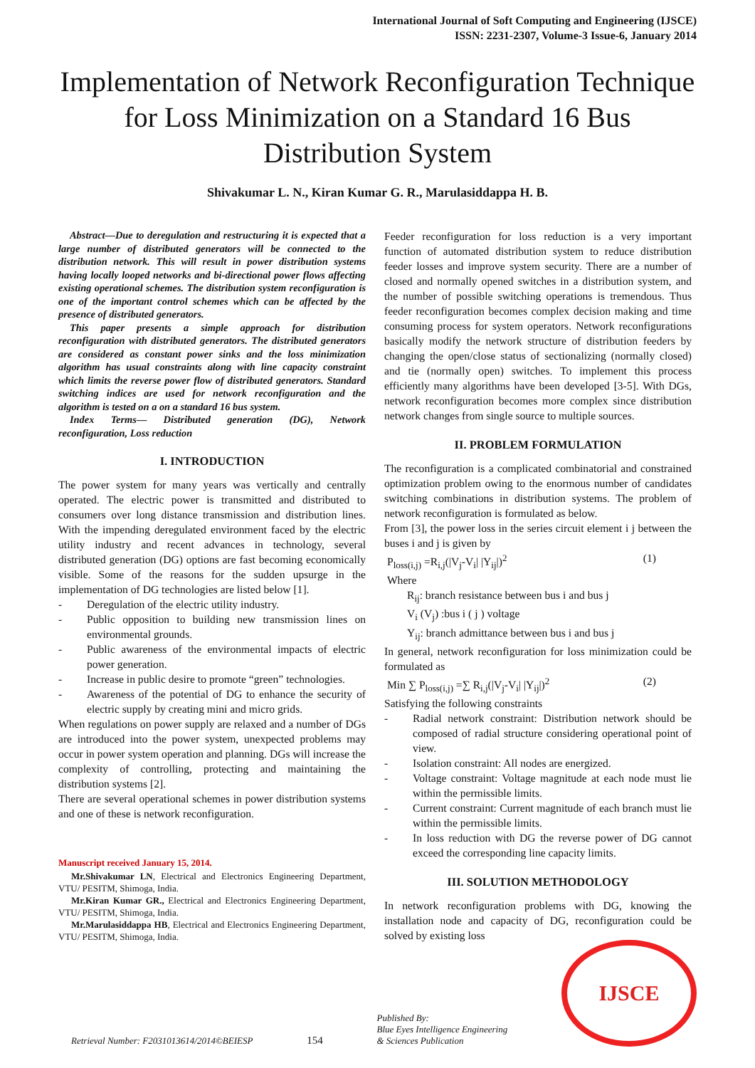International Journal of Soft Computing and Engineering (IJSCE)
ISSN: 2231-2307, Volume-3 Issue-6, January 2014
Implementation of Network Reconfiguration Technique for Loss Minimization on a Standard 16 Bus Distribution System
Shivakumar L. N., Kiran Kumar G. R., Marulasiddappa H. B.
Abstract—Due to deregulation and restructuring it is expected that a large number of distributed generators will be connected to the distribution network. This will result in power distribution systems having locally looped networks and bi-directional power flows affecting existing operational schemes. The distribution system reconfiguration is one of the important control schemes which can be affected by the presence of distributed generators.
This paper presents a simple approach for distribution reconfiguration with distributed generators. The distributed generators are considered as constant power sinks and the loss minimization algorithm has usual constraints along with line capacity constraint which limits the reverse power flow of distributed generators. Standard switching indices are used for network reconfiguration and the algorithm is tested on a on a standard 16 bus system.
Index Terms— Distributed generation (DG), Network reconfiguration, Loss reduction
I. INTRODUCTION
The power system for many years was vertically and centrally operated. The electric power is transmitted and distributed to consumers over long distance transmission and distribution lines. With the impending deregulated environment faced by the electric utility industry and recent advances in technology, several distributed generation (DG) options are fast becoming economically visible. Some of the reasons for the sudden upsurge in the implementation of DG technologies are listed below [1].
- Deregulation of the electric utility industry.
- Public opposition to building new transmission lines on environmental grounds.
- Public awareness of the environmental impacts of electric power generation.
- Increase in public desire to promote “green” technologies.
- Awareness of the potential of DG to enhance the security of electric supply by creating mini and micro grids.
When regulations on power supply are relaxed and a number of DGs are introduced into the power system, unexpected problems may occur in power system operation and planning. DGs will increase the complexity of controlling, protecting and maintaining the distribution systems [2].
There are several operational schemes in power distribution systems and one of these is network reconfiguration.
Manuscript received January 15, 2014.
Mr.Shivakumar LN, Electrical and Electronics Engineering Department, VTU/ PESITM, Shimoga, India.
Mr.Kiran Kumar GR., Electrical and Electronics Engineering Department, VTU/ PESITM, Shimoga, India.
Mr.Marulasiddappa HB, Electrical and Electronics Engineering Department, VTU/ PESITM, Shimoga, India.
Feeder reconfiguration for loss reduction is a very important function of automated distribution system to reduce distribution feeder losses and improve system security. There are a number of closed and normally opened switches in a distribution system, and the number of possible switching operations is tremendous. Thus feeder reconfiguration becomes complex decision making and time consuming process for system operators. Network reconfigurations basically modify the network structure of distribution feeders by changing the open/close status of sectionalizing (normally closed) and tie (normally open) switches. To implement this process efficiently many algorithms have been developed [3-5]. With DGs, network reconfiguration becomes more complex since distribution network changes from single source to multiple sources.
II. PROBLEM FORMULATION
The reconfiguration is a complicated combinatorial and constrained optimization problem owing to the enormous number of candidates switching combinations in distribution systems. The problem of network reconfiguration is formulated as below.
From [3], the power loss in the series circuit element i j between the buses i and j is given by
P<sub>loss(i,j)</sub> =R<sub>i,j</sub>(|V<sub>j</sub>-V<sub>i</sub>| |Y<sub>ij</sub>|)<sup>2</sup> (1)
Where
R<sub>ij</sub>: branch resistance between bus i and bus j
V<sub>i</sub> (V<sub>j</sub>) :bus i ( j ) voltage
Y<sub>ij</sub>: branch admittance between bus i and bus j
In general, network reconfiguration for loss minimization could be formulated as
Min ∑ P<sub>loss(i,j)</sub> =∑ R<sub>i,j</sub>(|V<sub>j</sub>-V<sub>i</sub>| |Y<sub>ij</sub>|)<sup>2</sup> (2)
Satisfying the following constraints
- Radial network constraint: Distribution network should be composed of radial structure considering operational point of view.
- Isolation constraint: All nodes are energized.
- Voltage constraint: Voltage magnitude at each node must lie within the permissible limits.
- Current constraint: Current magnitude of each branch must lie within the permissible limits.
- In loss reduction with DG the reverse power of DG cannot exceed the corresponding line capacity limits.
III. SOLUTION METHODOLOGY
In network reconfiguration problems with DG, knowing the installation node and capacity of DG, reconfiguration could be solved by existing loss
Retrieval Number: F2031013614/2014©BEIESP 154 Published By:
Blue Eyes Intelligence Engineering
& Sciences Publication
IJSCE